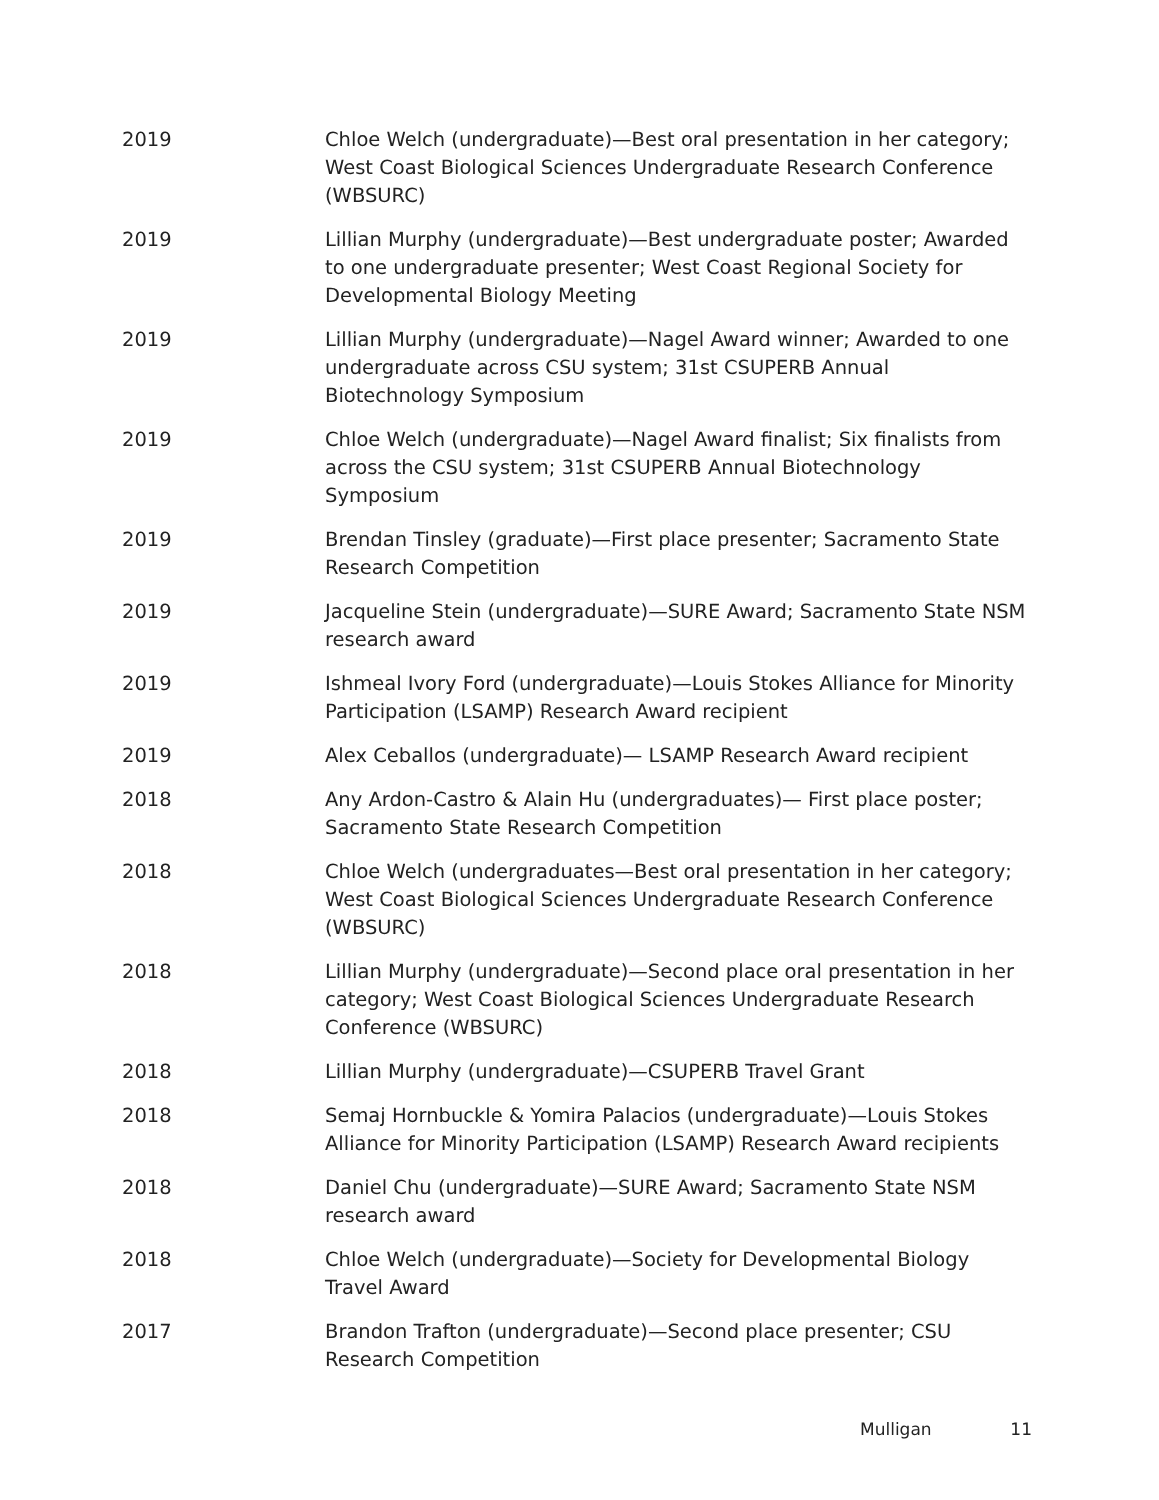2019 Chloe Welch (undergraduate)—Best oral presentation in her category; West Coast Biological Sciences Undergraduate Research Conference (WBSURC)
2019 Lillian Murphy (undergraduate)—Best undergraduate poster; Awarded to one undergraduate presenter; West Coast Regional Society for Developmental Biology Meeting
2019 Lillian Murphy (undergraduate)—Nagel Award winner; Awarded to one undergraduate across CSU system; 31st CSUPERB Annual Biotechnology Symposium
2019 Chloe Welch (undergraduate)—Nagel Award finalist; Six finalists from across the CSU system; 31st CSUPERB Annual Biotechnology Symposium
2019 Brendan Tinsley (graduate)—First place presenter; Sacramento State Research Competition
2019 Jacqueline Stein (undergraduate)—SURE Award; Sacramento State NSM research award
2019 Ishmeal Ivory Ford (undergraduate)—Louis Stokes Alliance for Minority Participation (LSAMP) Research Award recipient
2019 Alex Ceballos (undergraduate)— LSAMP Research Award recipient
2018 Any Ardon-Castro & Alain Hu (undergraduates)— First place poster; Sacramento State Research Competition
2018 Chloe Welch (undergraduates—Best oral presentation in her category; West Coast Biological Sciences Undergraduate Research Conference (WBSURC)
2018 Lillian Murphy (undergraduate)—Second place oral presentation in her category; West Coast Biological Sciences Undergraduate Research Conference (WBSURC)
2018 Lillian Murphy (undergraduate)—CSUPERB Travel Grant
2018 Semaj Hornbuckle & Yomira Palacios (undergraduate)—Louis Stokes Alliance for Minority Participation (LSAMP) Research Award recipients
2018 Daniel Chu (undergraduate)—SURE Award; Sacramento State NSM research award
2018 Chloe Welch (undergraduate)—Society for Developmental Biology Travel Award
2017 Brandon Trafton (undergraduate)—Second place presenter; CSU Research Competition
Mulligan 11